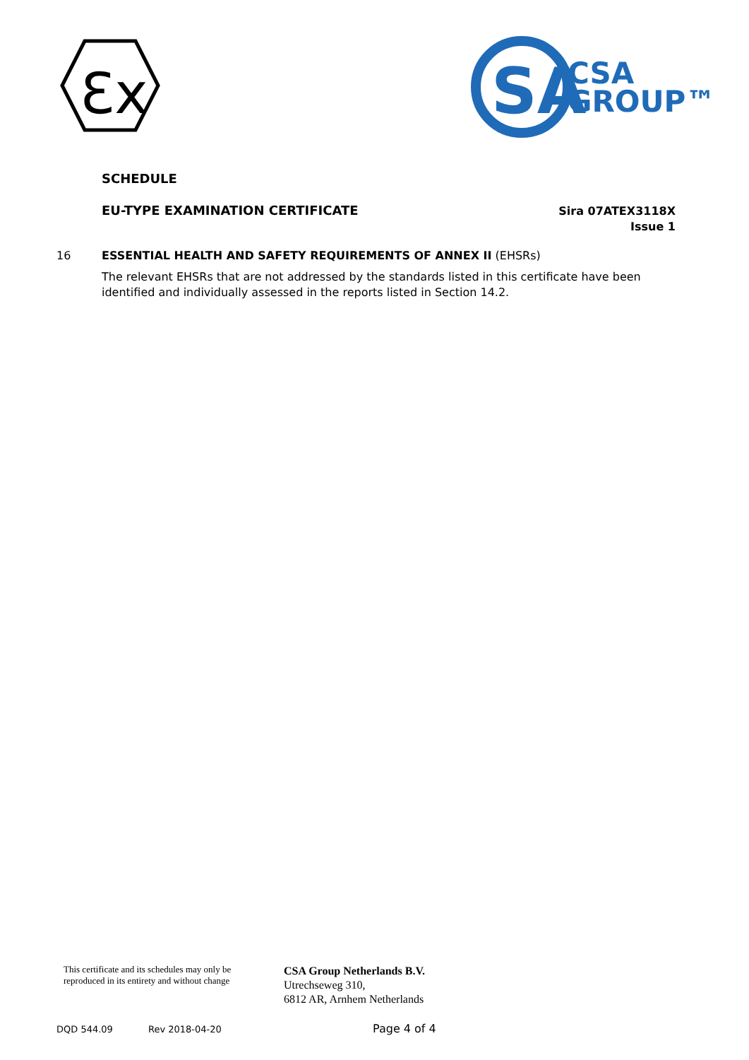Ɛx
SA
CSA
GROUP™
SCHEDULE
EU-TYPE EXAMINATION CERTIFICATE
Sira 07ATEX3118X
Issue 1
16 ESSENTIAL HEALTH AND SAFETY REQUIREMENTS OF ANNEX II (EHSRs)
The relevant EHSRs that are not addressed by the standards listed in this certificate have been identified and individually assessed in the reports listed in Section 14.2.
This certificate and its schedules may only be
reproduced in its entirety and without change
CSA Group Netherlands B.V.
Utrechseweg 310,
6812 AR, Arnhem Netherlands
DQD 544.09 Rev 2018-04-20 Page 4 of 4